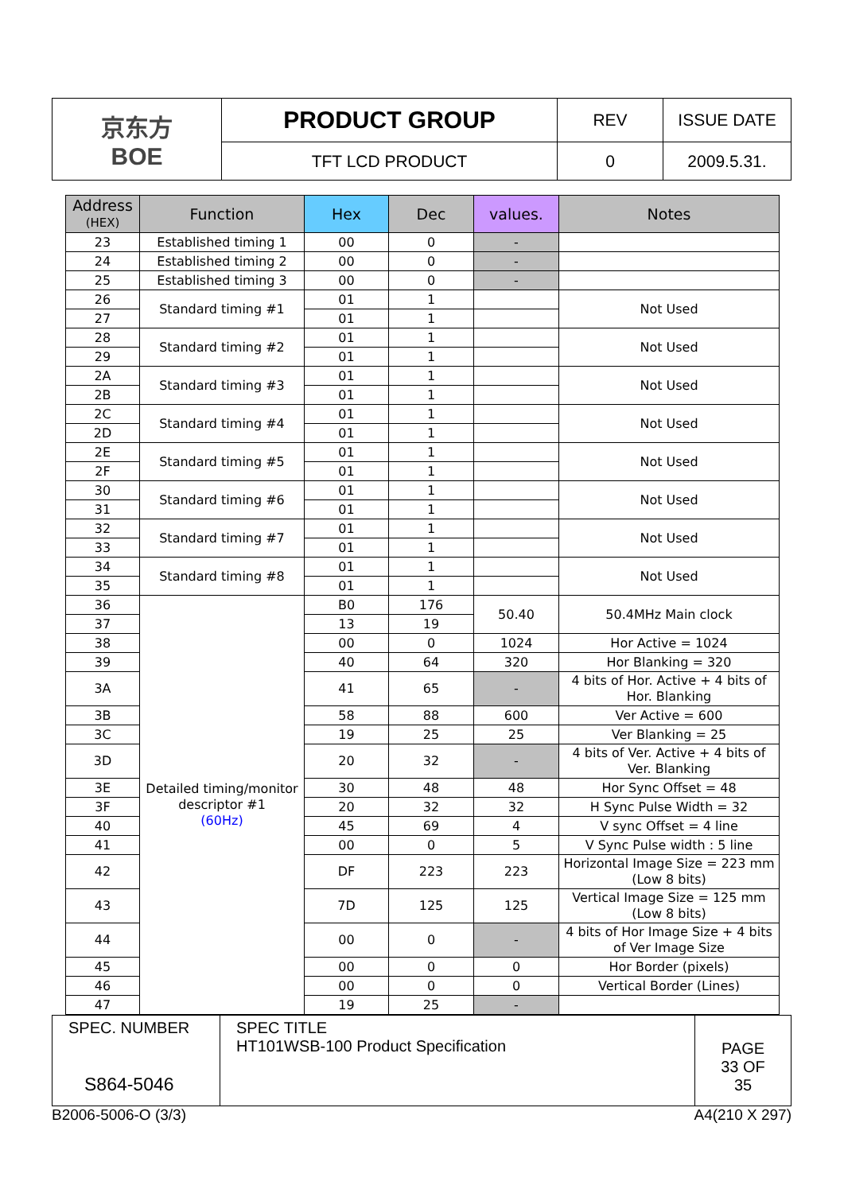| 京东方 BOE | PRODUCT GROUP | REV | ISSUE DATE |
| | TFT LCD PRODUCT | 0 | 2009.5.31. |
| Address (HEX) | Function | Hex | Dec | values. | Notes |
| --- | --- | --- | --- | --- | --- |
| 23 | Established timing 1 | 00 | 0 | - | |
| 24 | Established timing 2 | 00 | 0 | - | |
| 25 | Established timing 3 | 00 | 0 | - | |
| 26 | Standard timing #1 | 01 | 1 | | Not Used |
| 27 | | 01 | 1 | | |
| 28 | Standard timing #2 | 01 | 1 | | Not Used |
| 29 | | 01 | 1 | | |
| 2A | Standard timing #3 | 01 | 1 | | Not Used |
| 2B | | 01 | 1 | | |
| 2C | Standard timing #4 | 01 | 1 | | Not Used |
| 2D | | 01 | 1 | | |
| 2E | Standard timing #5 | 01 | 1 | | Not Used |
| 2F | | 01 | 1 | | |
| 30 | Standard timing #6 | 01 | 1 | | Not Used |
| 31 | | 01 | 1 | | |
| 32 | Standard timing #7 | 01 | 1 | | Not Used |
| 33 | | 01 | 1 | | |
| 34 | Standard timing #8 | 01 | 1 | | Not Used |
| 35 | | 01 | 1 | | |
| 36 | Detailed timing/monitor descriptor #1 (60Hz) | B0 | 176 | 50.40 | 50.4MHz Main clock |
| 37 | | 13 | 19 | | |
| 38 | | 00 | 0 | 1024 | Hor Active = 1024 |
| 39 | | 40 | 64 | 320 | Hor Blanking = 320 |
| 3A | | 41 | 65 | - | 4 bits of Hor. Active + 4 bits of Hor. Blanking |
| 3B | | 58 | 88 | 600 | Ver Active = 600 |
| 3C | | 19 | 25 | 25 | Ver Blanking = 25 |
| 3D | | 20 | 32 | - | 4 bits of Ver. Active + 4 bits of Ver. Blanking |
| 3E | | 30 | 48 | 48 | Hor Sync Offset = 48 |
| 3F | | 20 | 32 | 32 | H Sync Pulse Width = 32 |
| 40 | | 45 | 69 | 4 | V sync Offset = 4 line |
| 41 | | 00 | 0 | 5 | V Sync Pulse width : 5 line |
| 42 | | DF | 223 | 223 | Horizontal Image Size = 223 mm (Low 8 bits) |
| 43 | | 7D | 125 | 125 | Vertical Image Size = 125 mm (Low 8 bits) |
| 44 | | 00 | 0 | - | 4 bits of Hor Image Size + 4 bits of Ver Image Size |
| 45 | | 00 | 0 | 0 | Hor Border (pixels) |
| 46 | | 00 | 0 | 0 | Vertical Border (Lines) |
| 47 | | 19 | 25 | - | |
| SPEC. NUMBER S864-5046 | SPEC TITLE HT101WSB-100 Product Specification | PAGE 33 OF 35 |
B2006-5006-O (3/3) A4(210 X 297)